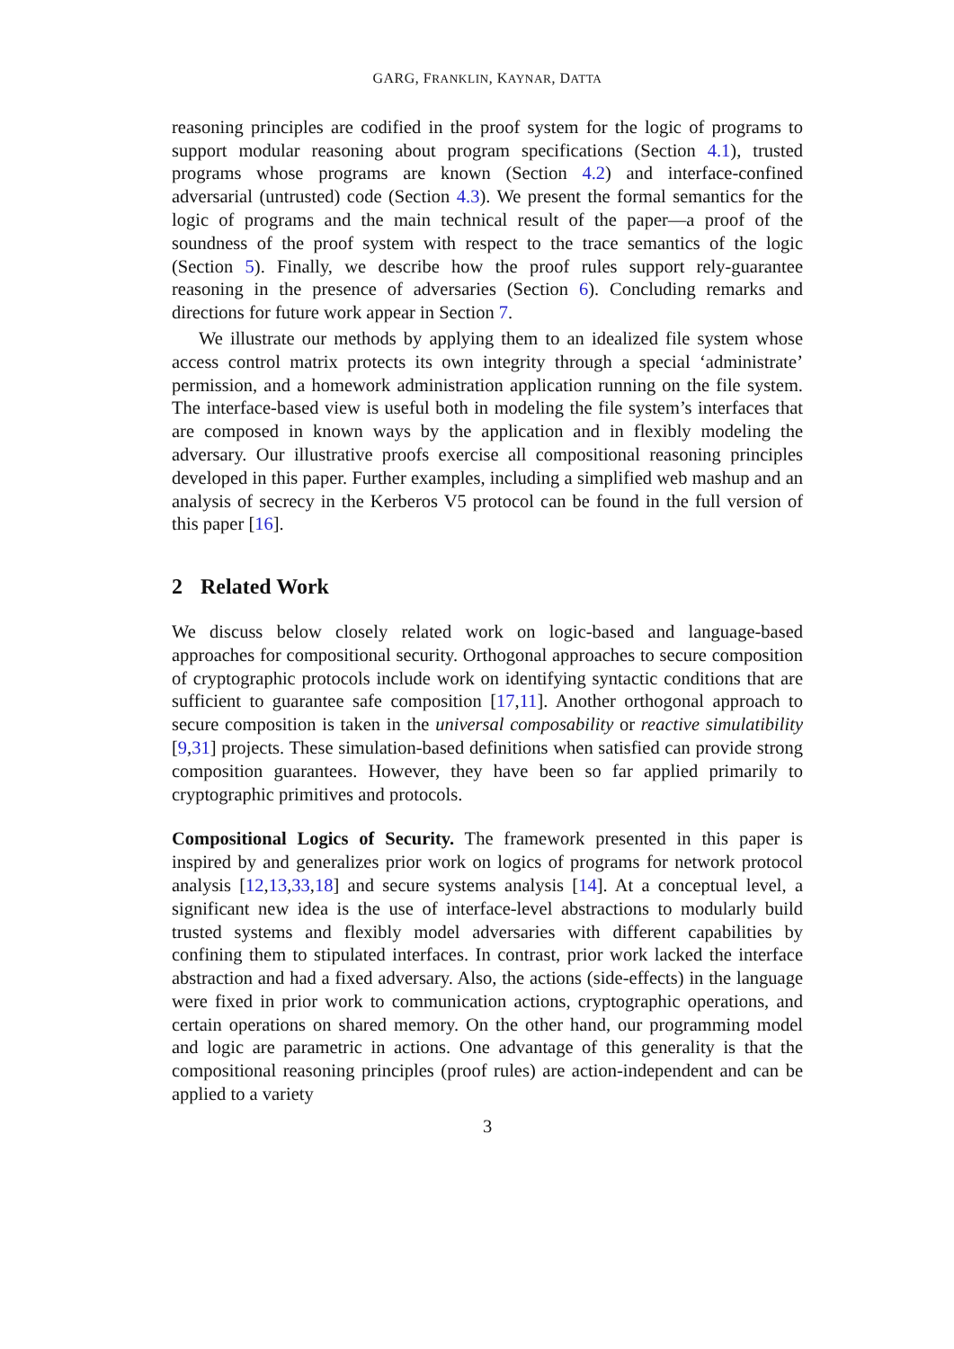GARG, FRANKLIN, KAYNAR, DATTA
reasoning principles are codified in the proof system for the logic of programs to support modular reasoning about program specifications (Section 4.1), trusted programs whose programs are known (Section 4.2) and interface-confined adversarial (untrusted) code (Section 4.3). We present the formal semantics for the logic of programs and the main technical result of the paper—a proof of the soundness of the proof system with respect to the trace semantics of the logic (Section 5). Finally, we describe how the proof rules support rely-guarantee reasoning in the presence of adversaries (Section 6). Concluding remarks and directions for future work appear in Section 7.
We illustrate our methods by applying them to an idealized file system whose access control matrix protects its own integrity through a special ‘administrate’ permission, and a homework administration application running on the file system. The interface-based view is useful both in modeling the file system’s interfaces that are composed in known ways by the application and in flexibly modeling the adversary. Our illustrative proofs exercise all compositional reasoning principles developed in this paper. Further examples, including a simplified web mashup and an analysis of secrecy in the Kerberos V5 protocol can be found in the full version of this paper [16].
2 Related Work
We discuss below closely related work on logic-based and language-based approaches for compositional security. Orthogonal approaches to secure composition of cryptographic protocols include work on identifying syntactic conditions that are sufficient to guarantee safe composition [17,11]. Another orthogonal approach to secure composition is taken in the universal composability or reactive simulatibility [9,31] projects. These simulation-based definitions when satisfied can provide strong composition guarantees. However, they have been so far applied primarily to cryptographic primitives and protocols.
Compositional Logics of Security. The framework presented in this paper is inspired by and generalizes prior work on logics of programs for network protocol analysis [12,13,33,18] and secure systems analysis [14]. At a conceptual level, a significant new idea is the use of interface-level abstractions to modularly build trusted systems and flexibly model adversaries with different capabilities by confining them to stipulated interfaces. In contrast, prior work lacked the interface abstraction and had a fixed adversary. Also, the actions (side-effects) in the language were fixed in prior work to communication actions, cryptographic operations, and certain operations on shared memory. On the other hand, our programming model and logic are parametric in actions. One advantage of this generality is that the compositional reasoning principles (proof rules) are action-independent and can be applied to a variety
3